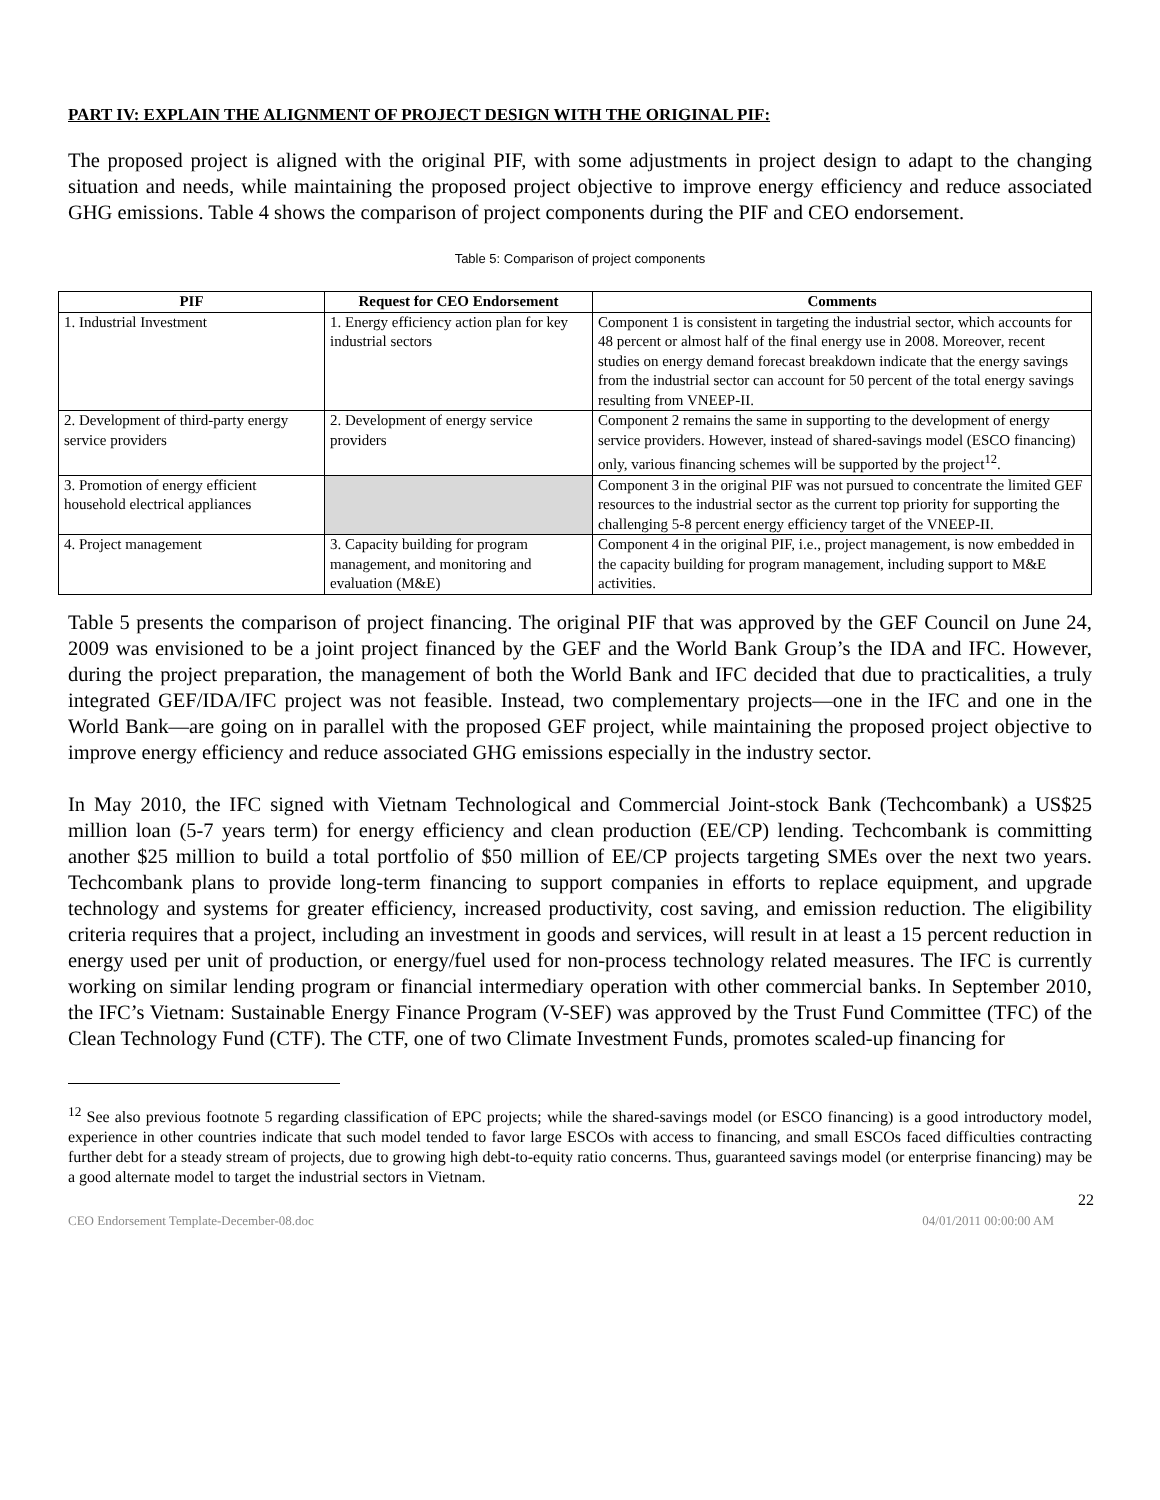PART IV: EXPLAIN THE ALIGNMENT OF PROJECT DESIGN WITH THE ORIGINAL PIF:
The proposed project is aligned with the original PIF, with some adjustments in project design to adapt to the changing situation and needs, while maintaining the proposed project objective to improve energy efficiency and reduce associated GHG emissions. Table 4 shows the comparison of project components during the PIF and CEO endorsement.
Table 5: Comparison of project components
| PIF | Request for CEO Endorsement | Comments |
| --- | --- | --- |
| 1. Industrial Investment | 1. Energy efficiency action plan for key industrial sectors | Component 1 is consistent in targeting the industrial sector, which accounts for 48 percent or almost half of the final energy use in 2008. Moreover, recent studies on energy demand forecast breakdown indicate that the energy savings from the industrial sector can account for 50 percent of the total energy savings resulting from VNEEP-II. |
| 2. Development of third-party energy service providers | 2. Development of energy service providers | Component 2 remains the same in supporting to the development of energy service providers. However, instead of shared-savings model (ESCO financing) only, various financing schemes will be supported by the project<sup>12</sup>. |
| 3. Promotion of energy efficient household electrical appliances | | Component 3 in the original PIF was not pursued to concentrate the limited GEF resources to the industrial sector as the current top priority for supporting the challenging 5-8 percent energy efficiency target of the VNEEP-II. |
| 4. Project management | 3. Capacity building for program management, and monitoring and evaluation (M&E) | Component 4 in the original PIF, i.e., project management, is now embedded in the capacity building for program management, including support to M&E activities. |
Table 5 presents the comparison of project financing. The original PIF that was approved by the GEF Council on June 24, 2009 was envisioned to be a joint project financed by the GEF and the World Bank Group’s the IDA and IFC. However, during the project preparation, the management of both the World Bank and IFC decided that due to practicalities, a truly integrated GEF/IDA/IFC project was not feasible. Instead, two complementary projects—one in the IFC and one in the World Bank—are going on in parallel with the proposed GEF project, while maintaining the proposed project objective to improve energy efficiency and reduce associated GHG emissions especially in the industry sector.
In May 2010, the IFC signed with Vietnam Technological and Commercial Joint-stock Bank (Techcombank) a US$25 million loan (5-7 years term) for energy efficiency and clean production (EE/CP) lending. Techcombank is committing another $25 million to build a total portfolio of $50 million of EE/CP projects targeting SMEs over the next two years. Techcombank plans to provide long-term financing to support companies in efforts to replace equipment, and upgrade technology and systems for greater efficiency, increased productivity, cost saving, and emission reduction. The eligibility criteria requires that a project, including an investment in goods and services, will result in at least a 15 percent reduction in energy used per unit of production, or energy/fuel used for non-process technology related measures. The IFC is currently working on similar lending program or financial intermediary operation with other commercial banks. In September 2010, the IFC’s Vietnam: Sustainable Energy Finance Program (V-SEF) was approved by the Trust Fund Committee (TFC) of the Clean Technology Fund (CTF). The CTF, one of two Climate Investment Funds, promotes scaled-up financing for
<sup>12</sup> See also previous footnote 5 regarding classification of EPC projects; while the shared-savings model (or ESCO financing) is a good introductory model, experience in other countries indicate that such model tended to favor large ESCOs with access to financing, and small ESCOs faced difficulties contracting further debt for a steady stream of projects, due to growing high debt-to-equity ratio concerns. Thus, guaranteed savings model (or enterprise financing) may be a good alternate model to target the industrial sectors in Vietnam.
22
CEO Endorsement Template-December-08.doc 04/01/2011 00:00:00 AM